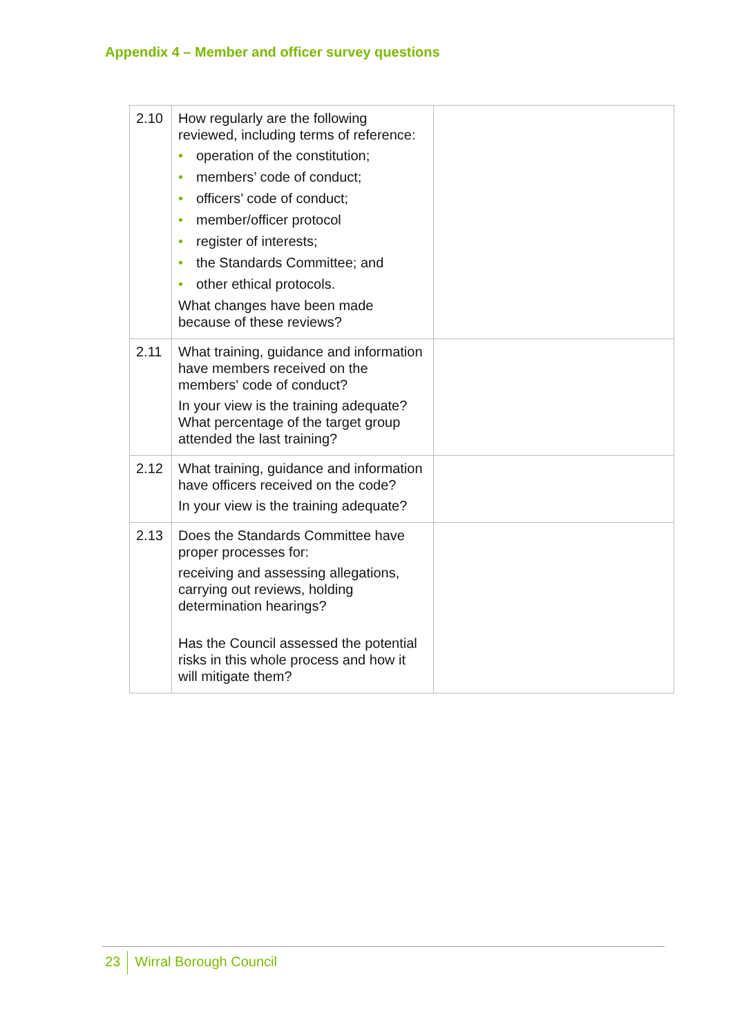Appendix 4 – Member and officer survey questions
| 2.10 | How regularly are the following reviewed, including terms of reference: • operation of the constitution; • members’ code of conduct; • officers’ code of conduct; • member/officer protocol • register of interests; • the Standards Committee; and • other ethical protocols. What changes have been made because of these reviews? | |
| 2.11 | What training, guidance and information have members received on the members' code of conduct? In your view is the training adequate? What percentage of the target group attended the last training? | |
| 2.12 | What training, guidance and information have officers received on the code? In your view is the training adequate? | |
| 2.13 | Does the Standards Committee have proper processes for: receiving and assessing allegations, carrying out reviews, holding determination hearings? Has the Council assessed the potential risks in this whole process and how it will mitigate them? | |
23 Wirral Borough Council